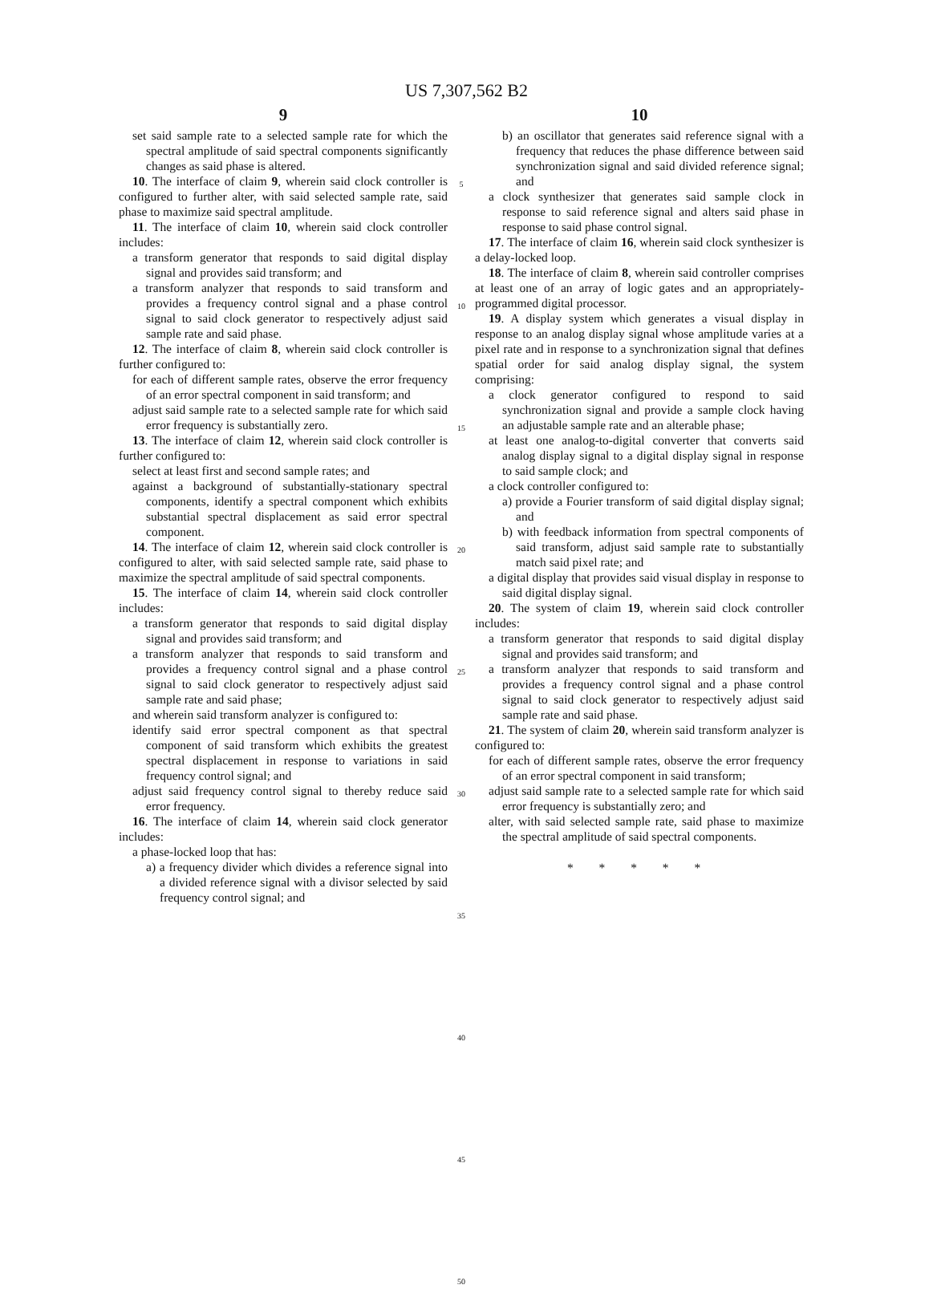US 7,307,562 B2
9
set said sample rate to a selected sample rate for which the spectral amplitude of said spectral components significantly changes as said phase is altered.
10. The interface of claim 9, wherein said clock controller is configured to further alter, with said selected sample rate, said phase to maximize said spectral amplitude.
11. The interface of claim 10, wherein said clock controller includes:
a transform generator that responds to said digital display signal and provides said transform; and
a transform analyzer that responds to said transform and provides a frequency control signal and a phase control signal to said clock generator to respectively adjust said sample rate and said phase.
12. The interface of claim 8, wherein said clock controller is further configured to:
for each of different sample rates, observe the error frequency of an error spectral component in said transform; and
adjust said sample rate to a selected sample rate for which said error frequency is substantially zero.
13. The interface of claim 12, wherein said clock controller is further configured to:
select at least first and second sample rates; and
against a background of substantially-stationary spectral components, identify a spectral component which exhibits substantial spectral displacement as said error spectral component.
14. The interface of claim 12, wherein said clock controller is configured to alter, with said selected sample rate, said phase to maximize the spectral amplitude of said spectral components.
15. The interface of claim 14, wherein said clock controller includes:
a transform generator that responds to said digital display signal and provides said transform; and
a transform analyzer that responds to said transform and provides a frequency control signal and a phase control signal to said clock generator to respectively adjust said sample rate and said phase;
and wherein said transform analyzer is configured to:
identify said error spectral component as that spectral component of said transform which exhibits the greatest spectral displacement in response to variations in said frequency control signal; and
adjust said frequency control signal to thereby reduce said error frequency.
16. The interface of claim 14, wherein said clock generator includes:
a phase-locked loop that has:
a) a frequency divider which divides a reference signal into a divided reference signal with a divisor selected by said frequency control signal; and
5
10
15
20
25
30
35
40
45
50
10
b) an oscillator that generates said reference signal with a frequency that reduces the phase difference between said synchronization signal and said divided reference signal; and
a clock synthesizer that generates said sample clock in response to said reference signal and alters said phase in response to said phase control signal.
17. The interface of claim 16, wherein said clock synthesizer is a delay-locked loop.
18. The interface of claim 8, wherein said controller comprises at least one of an array of logic gates and an appropriately-programmed digital processor.
19. A display system which generates a visual display in response to an analog display signal whose amplitude varies at a pixel rate and in response to a synchronization signal that defines spatial order for said analog display signal, the system comprising:
a clock generator configured to respond to said synchronization signal and provide a sample clock having an adjustable sample rate and an alterable phase;
at least one analog-to-digital converter that converts said analog display signal to a digital display signal in response to said sample clock; and
a clock controller configured to:
a) provide a Fourier transform of said digital display signal; and
b) with feedback information from spectral components of said transform, adjust said sample rate to substantially match said pixel rate; and
a digital display that provides said visual display in response to said digital display signal.
20. The system of claim 19, wherein said clock controller includes:
a transform generator that responds to said digital display signal and provides said transform; and
a transform analyzer that responds to said transform and provides a frequency control signal and a phase control signal to said clock generator to respectively adjust said sample rate and said phase.
21. The system of claim 20, wherein said transform analyzer is configured to:
for each of different sample rates, observe the error frequency of an error spectral component in said transform;
adjust said sample rate to a selected sample rate for which said error frequency is substantially zero; and
alter, with said selected sample rate, said phase to maximize the spectral amplitude of said spectral components.
* * * * *